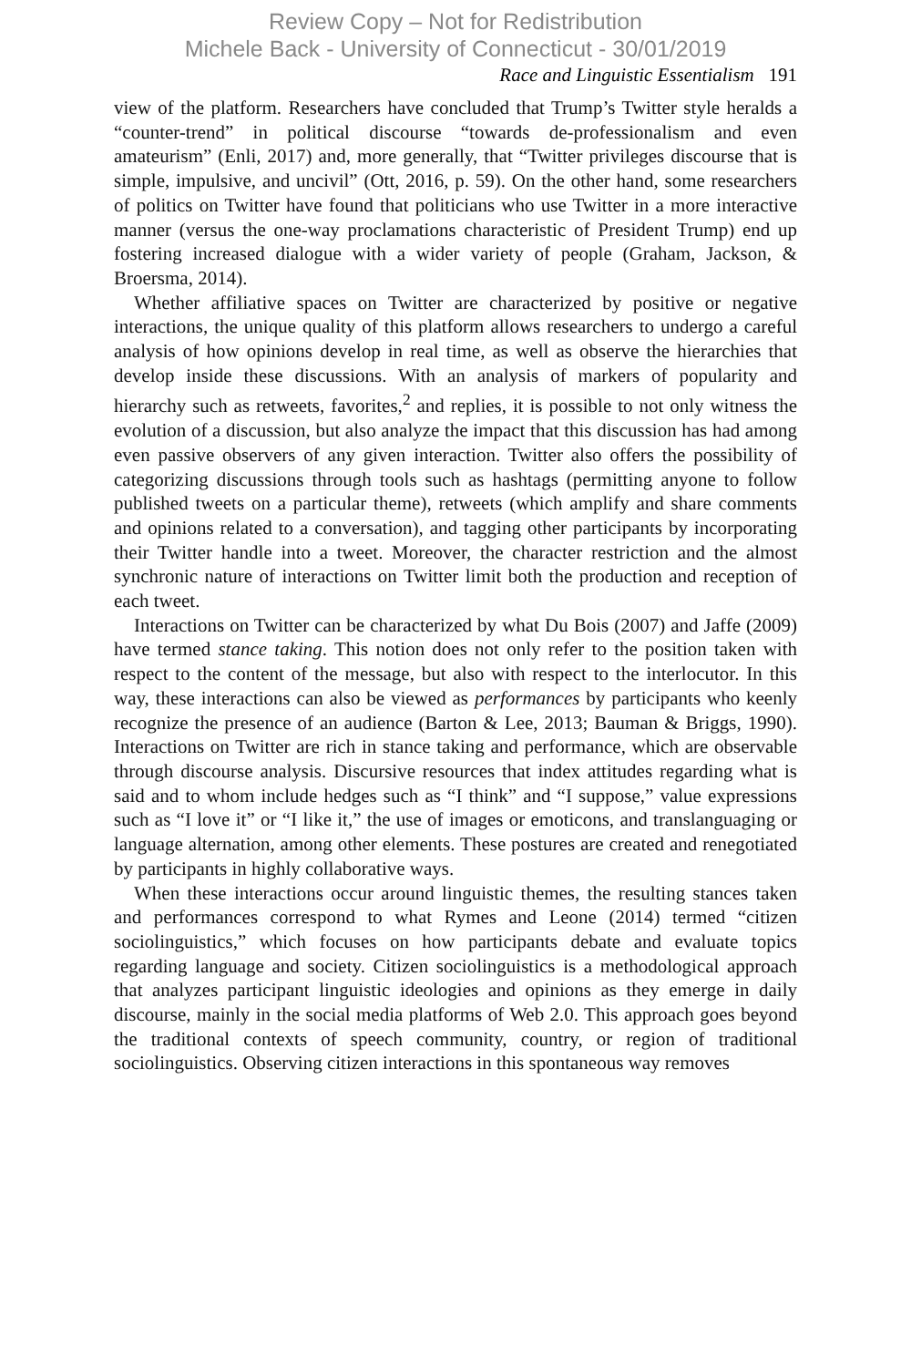Review Copy – Not for Redistribution
Michele Back - University of Connecticut - 30/01/2019
Race and Linguistic Essentialism 191
view of the platform. Researchers have concluded that Trump’s Twitter style heralds a “counter-trend” in political discourse “towards de-professionalism and even amateurism” (Enli, 2017) and, more generally, that “Twitter privileges discourse that is simple, impulsive, and uncivil” (Ott, 2016, p. 59). On the other hand, some researchers of politics on Twitter have found that politicians who use Twitter in a more interactive manner (versus the one-way proclamations characteristic of President Trump) end up fostering increased dialogue with a wider variety of people (Graham, Jackson, & Broersma, 2014).
Whether affiliative spaces on Twitter are characterized by positive or negative interactions, the unique quality of this platform allows researchers to undergo a careful analysis of how opinions develop in real time, as well as observe the hierarchies that develop inside these discussions. With an analysis of markers of popularity and hierarchy such as retweets, favorites,<sup>2</sup> and replies, it is possible to not only witness the evolution of a discussion, but also analyze the impact that this discussion has had among even passive observers of any given interaction. Twitter also offers the possibility of categorizing discussions through tools such as hashtags (permitting anyone to follow published tweets on a particular theme), retweets (which amplify and share comments and opinions related to a conversation), and tagging other participants by incorporating their Twitter handle into a tweet. Moreover, the character restriction and the almost synchronic nature of interactions on Twitter limit both the production and reception of each tweet.
Interactions on Twitter can be characterized by what Du Bois (2007) and Jaffe (2009) have termed stance taking. This notion does not only refer to the position taken with respect to the content of the message, but also with respect to the interlocutor. In this way, these interactions can also be viewed as performances by participants who keenly recognize the presence of an audience (Barton & Lee, 2013; Bauman & Briggs, 1990). Interactions on Twitter are rich in stance taking and performance, which are observable through discourse analysis. Discursive resources that index attitudes regarding what is said and to whom include hedges such as “I think” and “I suppose,” value expressions such as “I love it” or “I like it,” the use of images or emoticons, and translanguaging or language alternation, among other elements. These postures are created and renegotiated by participants in highly collaborative ways.
When these interactions occur around linguistic themes, the resulting stances taken and performances correspond to what Rymes and Leone (2014) termed “citizen sociolinguistics,” which focuses on how participants debate and evaluate topics regarding language and society. Citizen sociolinguistics is a methodological approach that analyzes participant linguistic ideologies and opinions as they emerge in daily discourse, mainly in the social media platforms of Web 2.0. This approach goes beyond the traditional contexts of speech community, country, or region of traditional sociolinguistics. Observing citizen interactions in this spontaneous way removes